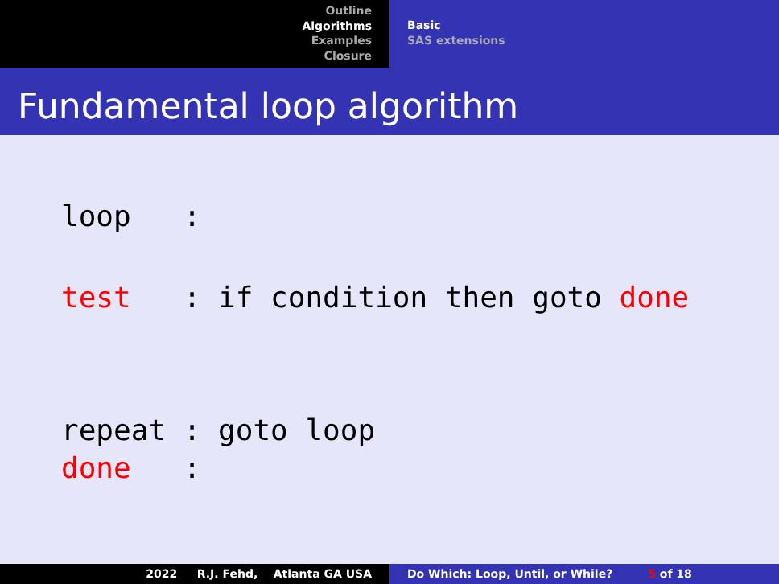Outline
Algorithms
Examples
Closure
Basic
SAS extensions
Fundamental loop algorithm
loop :
test : if condition then goto done
repeat : goto loop
done :
2022 R.J. Fehd, Atlanta GA USA Do Which: Loop, Until, or While? 5 of 18